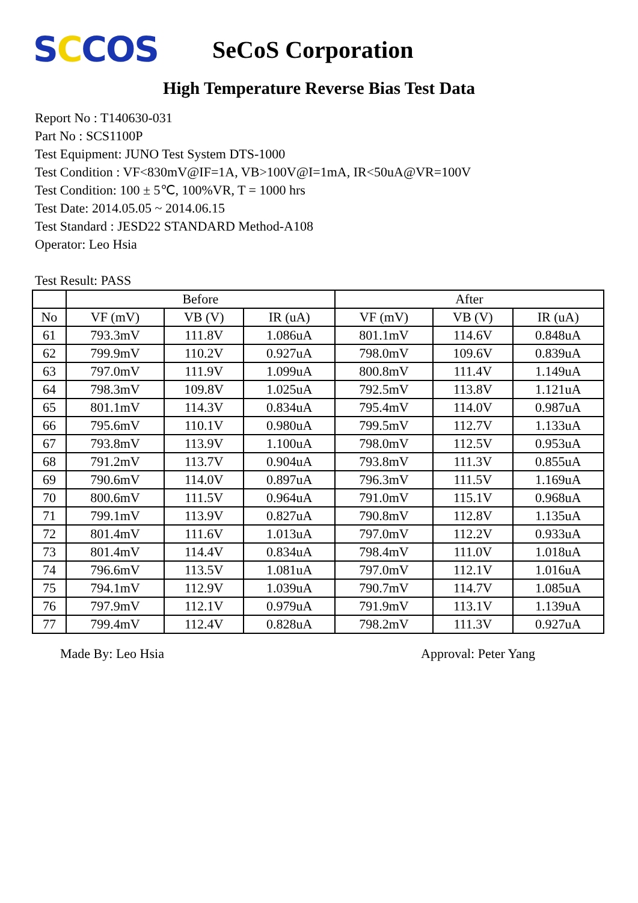SCCOS
SeCoS Corporation
High Temperature Reverse Bias Test Data
Report No : T140630-031
Part No : SCS1100P
Test Equipment: JUNO Test System DTS-1000
Test Condition : VF<830mV@IF=1A, VB>100V@I=1mA, IR<50uA@VR=100V
Test Condition: 100 ± 5℃, 100%VR, T = 1000 hrs
Test Date: 2014.05.05 ~ 2014.06.15
Test Standard : JESD22 STANDARD Method-A108
Operator: Leo Hsia
Test Result: PASS
| | Before | | | After | | |
| --- | --- | --- | --- | --- | --- | --- |
| No | VF (mV) | VB (V) | IR (uA) | VF (mV) | VB (V) | IR (uA) |
| 61 | 793.3mV | 111.8V | 1.086uA | 801.1mV | 114.6V | 0.848uA |
| 62 | 799.9mV | 110.2V | 0.927uA | 798.0mV | 109.6V | 0.839uA |
| 63 | 797.0mV | 111.9V | 1.099uA | 800.8mV | 111.4V | 1.149uA |
| 64 | 798.3mV | 109.8V | 1.025uA | 792.5mV | 113.8V | 1.121uA |
| 65 | 801.1mV | 114.3V | 0.834uA | 795.4mV | 114.0V | 0.987uA |
| 66 | 795.6mV | 110.1V | 0.980uA | 799.5mV | 112.7V | 1.133uA |
| 67 | 793.8mV | 113.9V | 1.100uA | 798.0mV | 112.5V | 0.953uA |
| 68 | 791.2mV | 113.7V | 0.904uA | 793.8mV | 111.3V | 0.855uA |
| 69 | 790.6mV | 114.0V | 0.897uA | 796.3mV | 111.5V | 1.169uA |
| 70 | 800.6mV | 111.5V | 0.964uA | 791.0mV | 115.1V | 0.968uA |
| 71 | 799.1mV | 113.9V | 0.827uA | 790.8mV | 112.8V | 1.135uA |
| 72 | 801.4mV | 111.6V | 1.013uA | 797.0mV | 112.2V | 0.933uA |
| 73 | 801.4mV | 114.4V | 0.834uA | 798.4mV | 111.0V | 1.018uA |
| 74 | 796.6mV | 113.5V | 1.081uA | 797.0mV | 112.1V | 1.016uA |
| 75 | 794.1mV | 112.9V | 1.039uA | 790.7mV | 114.7V | 1.085uA |
| 76 | 797.9mV | 112.1V | 0.979uA | 791.9mV | 113.1V | 1.139uA |
| 77 | 799.4mV | 112.4V | 0.828uA | 798.2mV | 111.3V | 0.927uA |
Made By: Leo Hsia Approval: Peter Yang